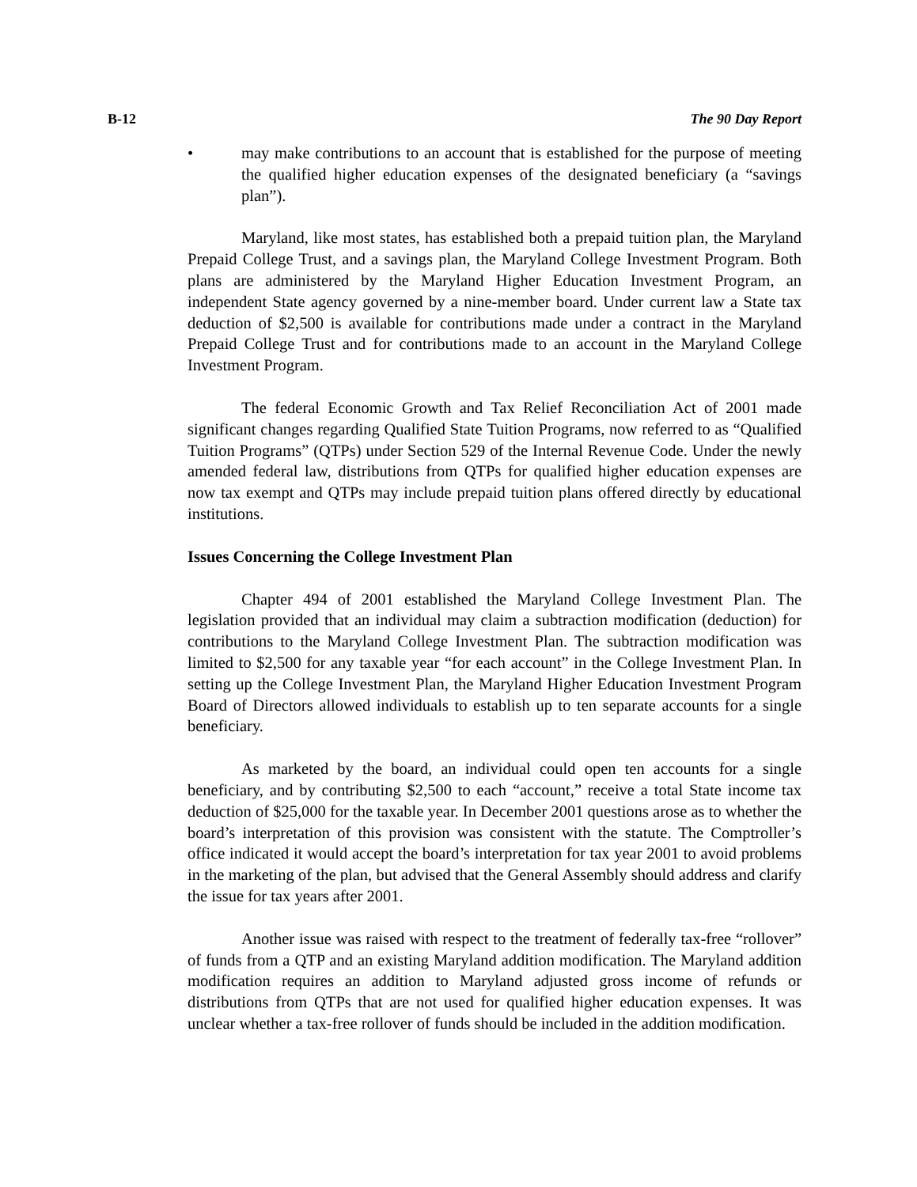B-12 The 90 Day Report
• may make contributions to an account that is established for the purpose of meeting the qualified higher education expenses of the designated beneficiary (a “savings plan”).
Maryland, like most states, has established both a prepaid tuition plan, the Maryland Prepaid College Trust, and a savings plan, the Maryland College Investment Program. Both plans are administered by the Maryland Higher Education Investment Program, an independent State agency governed by a nine-member board. Under current law a State tax deduction of $2,500 is available for contributions made under a contract in the Maryland Prepaid College Trust and for contributions made to an account in the Maryland College Investment Program.
The federal Economic Growth and Tax Relief Reconciliation Act of 2001 made significant changes regarding Qualified State Tuition Programs, now referred to as “Qualified Tuition Programs” (QTPs) under Section 529 of the Internal Revenue Code. Under the newly amended federal law, distributions from QTPs for qualified higher education expenses are now tax exempt and QTPs may include prepaid tuition plans offered directly by educational institutions.
Issues Concerning the College Investment Plan
Chapter 494 of 2001 established the Maryland College Investment Plan. The legislation provided that an individual may claim a subtraction modification (deduction) for contributions to the Maryland College Investment Plan. The subtraction modification was limited to $2,500 for any taxable year “for each account” in the College Investment Plan. In setting up the College Investment Plan, the Maryland Higher Education Investment Program Board of Directors allowed individuals to establish up to ten separate accounts for a single beneficiary.
As marketed by the board, an individual could open ten accounts for a single beneficiary, and by contributing $2,500 to each “account,” receive a total State income tax deduction of $25,000 for the taxable year. In December 2001 questions arose as to whether the board’s interpretation of this provision was consistent with the statute. The Comptroller’s office indicated it would accept the board’s interpretation for tax year 2001 to avoid problems in the marketing of the plan, but advised that the General Assembly should address and clarify the issue for tax years after 2001.
Another issue was raised with respect to the treatment of federally tax-free “rollover” of funds from a QTP and an existing Maryland addition modification. The Maryland addition modification requires an addition to Maryland adjusted gross income of refunds or distributions from QTPs that are not used for qualified higher education expenses. It was unclear whether a tax-free rollover of funds should be included in the addition modification.